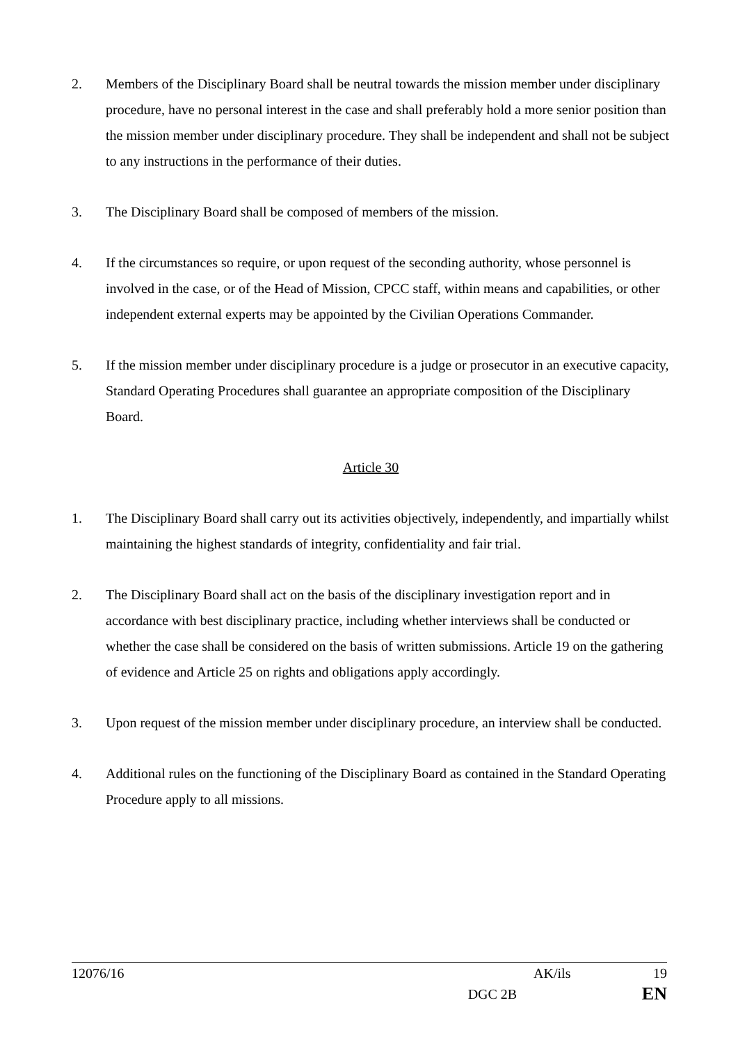2. Members of the Disciplinary Board shall be neutral towards the mission member under disciplinary procedure, have no personal interest in the case and shall preferably hold a more senior position than the mission member under disciplinary procedure. They shall be independent and shall not be subject to any instructions in the performance of their duties.
3. The Disciplinary Board shall be composed of members of the mission.
4. If the circumstances so require, or upon request of the seconding authority, whose personnel is involved in the case, or of the Head of Mission, CPCC staff, within means and capabilities, or other independent external experts may be appointed by the Civilian Operations Commander.
5. If the mission member under disciplinary procedure is a judge or prosecutor in an executive capacity, Standard Operating Procedures shall guarantee an appropriate composition of the Disciplinary Board.
Article 30
1. The Disciplinary Board shall carry out its activities objectively, independently, and impartially whilst maintaining the highest standards of integrity, confidentiality and fair trial.
2. The Disciplinary Board shall act on the basis of the disciplinary investigation report and in accordance with best disciplinary practice, including whether interviews shall be conducted or whether the case shall be considered on the basis of written submissions. Article 19 on the gathering of evidence and Article 25 on rights and obligations apply accordingly.
3. Upon request of the mission member under disciplinary procedure, an interview shall be conducted.
4. Additional rules on the functioning of the Disciplinary Board as contained in the Standard Operating Procedure apply to all missions.
12076/16 AK/ils 19
DGC 2B EN